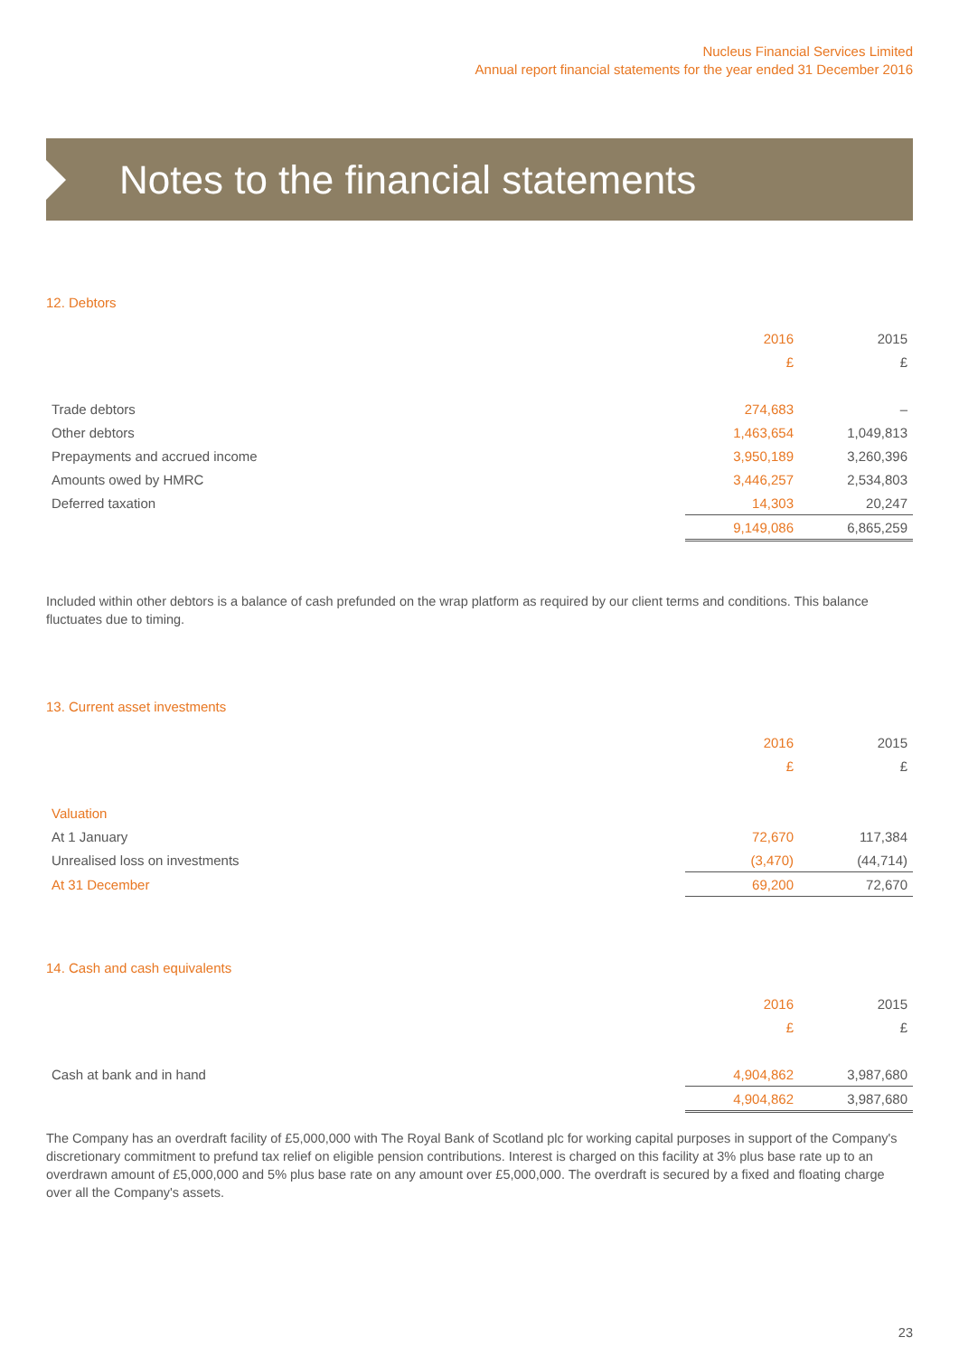Nucleus Financial Services Limited
Annual report financial statements for the year ended 31 December 2016
Notes to the financial statements
12. Debtors
| | 2016 | 2015 |
| | £ | £ |
| Trade debtors | 274,683 | – |
| Other debtors | 1,463,654 | 1,049,813 |
| Prepayments and accrued income | 3,950,189 | 3,260,396 |
| Amounts owed by HMRC | 3,446,257 | 2,534,803 |
| Deferred taxation | 14,303 | 20,247 |
| | 9,149,086 | 6,865,259 |
Included within other debtors is a balance of cash prefunded on the wrap platform as required by our client terms and conditions. This balance fluctuates due to timing.
13. Current asset investments
| | 2016 | 2015 |
| | £ | £ |
| Valuation | | |
| At 1 January | 72,670 | 117,384 |
| Unrealised loss on investments | (3,470) | (44,714) |
| At 31 December | 69,200 | 72,670 |
14. Cash and cash equivalents
| | 2016 | 2015 |
| | £ | £ |
| Cash at bank and in hand | 4,904,862 | 3,987,680 |
| | 4,904,862 | 3,987,680 |
The Company has an overdraft facility of £5,000,000 with The Royal Bank of Scotland plc for working capital purposes in support of the Company's discretionary commitment to prefund tax relief on eligible pension contributions. Interest is charged on this facility at 3% plus base rate up to an overdrawn amount of £5,000,000 and 5% plus base rate on any amount over £5,000,000. The overdraft is secured by a fixed and floating charge over all the Company's assets.
23